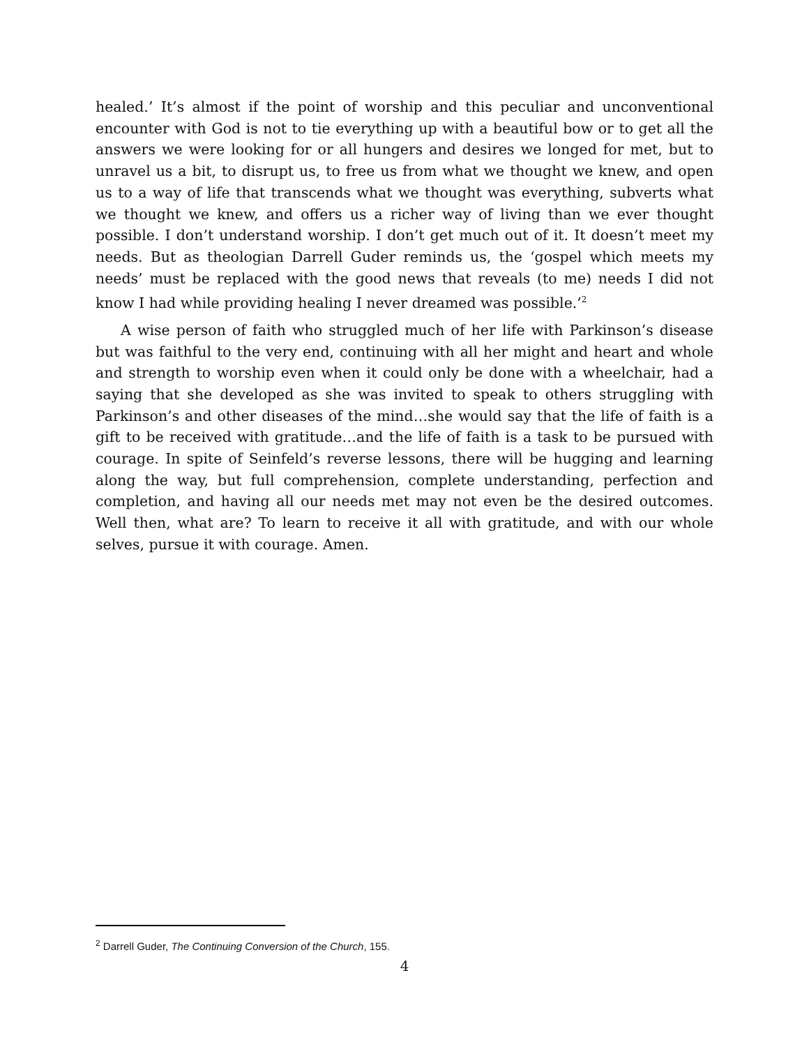healed.’ It’s almost if the point of worship and this peculiar and unconventional encounter with God is not to tie everything up with a beautiful bow or to get all the answers we were looking for or all hungers and desires we longed for met, but to unravel us a bit, to disrupt us, to free us from what we thought we knew, and open us to a way of life that transcends what we thought was everything, subverts what we thought we knew, and offers us a richer way of living than we ever thought possible. I don’t understand worship. I don’t get much out of it. It doesn’t meet my needs. But as theologian Darrell Guder reminds us, the ‘gospel which meets my needs’ must be replaced with the good news that reveals (to me) needs I did not know I had while providing healing I never dreamed was possible.’<sup>2</sup>
A wise person of faith who struggled much of her life with Parkinson’s disease but was faithful to the very end, continuing with all her might and heart and whole and strength to worship even when it could only be done with a wheelchair, had a saying that she developed as she was invited to speak to others struggling with Parkinson’s and other diseases of the mind…she would say that the life of faith is a gift to be received with gratitude…and the life of faith is a task to be pursued with courage. In spite of Seinfeld’s reverse lessons, there will be hugging and learning along the way, but full comprehension, complete understanding, perfection and completion, and having all our needs met may not even be the desired outcomes. Well then, what are? To learn to receive it all with gratitude, and with our whole selves, pursue it with courage. Amen.
<sup>2</sup> Darrell Guder, The Continuing Conversion of the Church, 155.
4